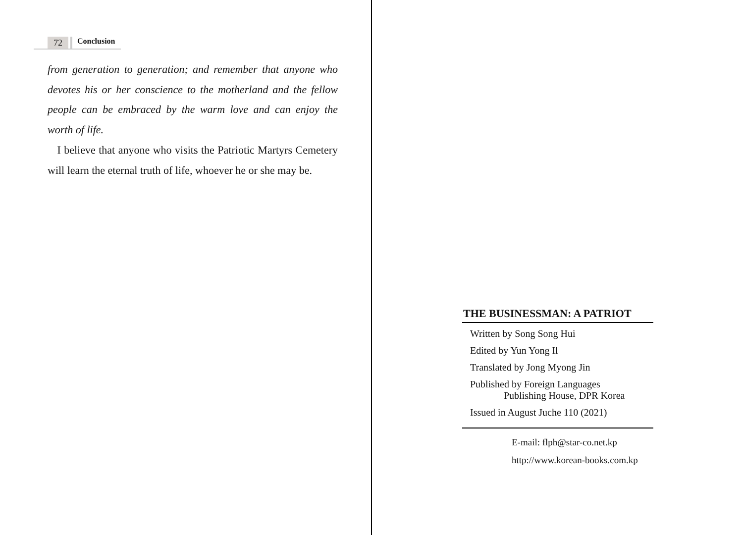72 Conclusion
from generation to generation; and remember that anyone who devotes his or her conscience to the motherland and the fellow people can be embraced by the warm love and can enjoy the worth of life.
I believe that anyone who visits the Patriotic Martyrs Cemetery will learn the eternal truth of life, whoever he or she may be.
THE BUSINESSMAN: A PATRIOT
Written by Song Song Hui
Edited by Yun Yong Il
Translated by Jong Myong Jin
Published by Foreign Languages
Publishing House, DPR Korea
Issued in August Juche 110 (2021)
E-mail: flph@star-co.net.kp
http://www.korean-books.com.kp